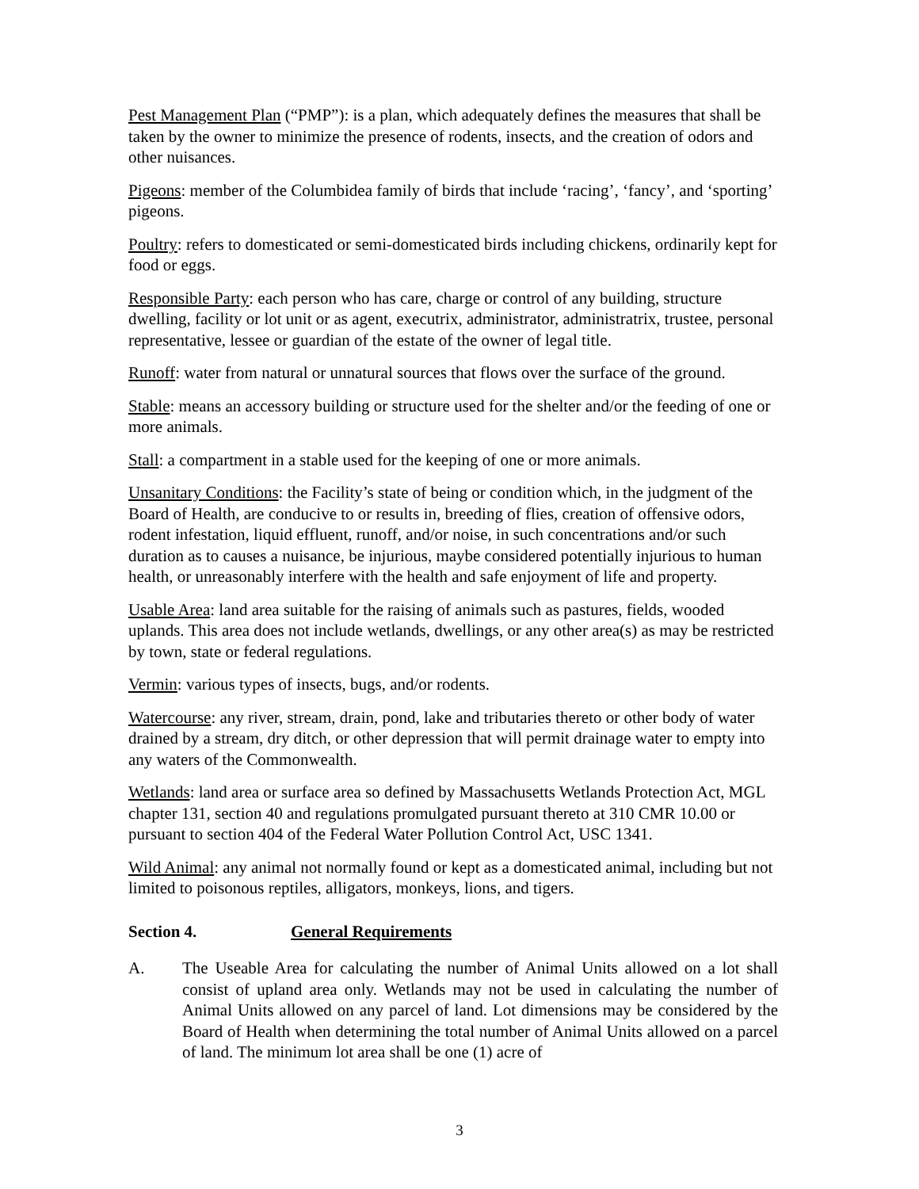Pest Management Plan (“PMP”): is a plan, which adequately defines the measures that shall be taken by the owner to minimize the presence of rodents, insects, and the creation of odors and other nuisances.
Pigeons: member of the Columbidea family of birds that include ‘racing’, ‘fancy’, and ‘sporting’ pigeons.
Poultry: refers to domesticated or semi-domesticated birds including chickens, ordinarily kept for food or eggs.
Responsible Party: each person who has care, charge or control of any building, structure dwelling, facility or lot unit or as agent, executrix, administrator, administratrix, trustee, personal representative, lessee or guardian of the estate of the owner of legal title.
Runoff: water from natural or unnatural sources that flows over the surface of the ground.
Stable: means an accessory building or structure used for the shelter and/or the feeding of one or more animals.
Stall: a compartment in a stable used for the keeping of one or more animals.
Unsanitary Conditions: the Facility’s state of being or condition which, in the judgment of the Board of Health, are conducive to or results in, breeding of flies, creation of offensive odors, rodent infestation, liquid effluent, runoff, and/or noise, in such concentrations and/or such duration as to causes a nuisance, be injurious, maybe considered potentially injurious to human health, or unreasonably interfere with the health and safe enjoyment of life and property.
Usable Area: land area suitable for the raising of animals such as pastures, fields, wooded uplands. This area does not include wetlands, dwellings, or any other area(s) as may be restricted by town, state or federal regulations.
Vermin: various types of insects, bugs, and/or rodents.
Watercourse: any river, stream, drain, pond, lake and tributaries thereto or other body of water drained by a stream, dry ditch, or other depression that will permit drainage water to empty into any waters of the Commonwealth.
Wetlands: land area or surface area so defined by Massachusetts Wetlands Protection Act, MGL chapter 131, section 40 and regulations promulgated pursuant thereto at 310 CMR 10.00 or pursuant to section 404 of the Federal Water Pollution Control Act, USC 1341.
Wild Animal: any animal not normally found or kept as a domesticated animal, including but not limited to poisonous reptiles, alligators, monkeys, lions, and tigers.
Section 4. General Requirements
A. The Useable Area for calculating the number of Animal Units allowed on a lot shall consist of upland area only. Wetlands may not be used in calculating the number of Animal Units allowed on any parcel of land. Lot dimensions may be considered by the Board of Health when determining the total number of Animal Units allowed on a parcel of land. The minimum lot area shall be one (1) acre of
3